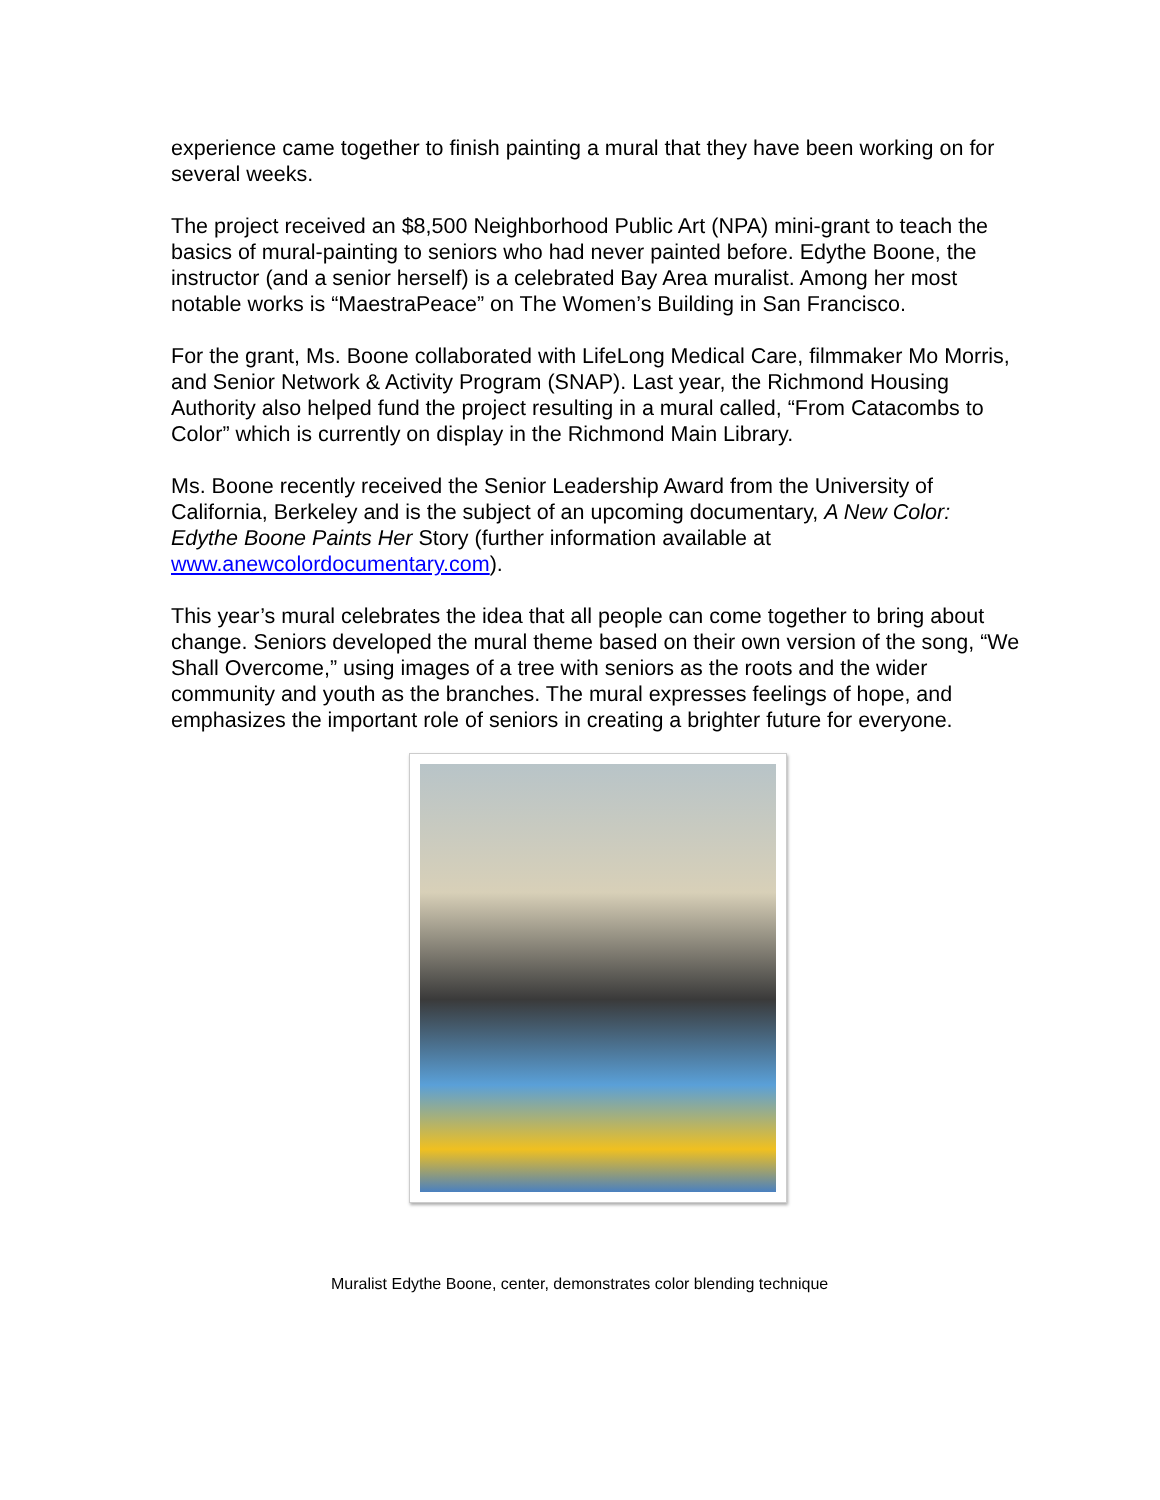experience came together to finish painting a mural that they have been working on for several weeks.
The project received an $8,500 Neighborhood Public Art (NPA) mini-grant to teach the basics of mural-painting to seniors who had never painted before. Edythe Boone, the instructor (and a senior herself) is a celebrated Bay Area muralist. Among her most notable works is “MaestraPeace” on The Women’s Building in San Francisco.
For the grant, Ms. Boone collaborated with LifeLong Medical Care, filmmaker Mo Morris, and Senior Network & Activity Program (SNAP). Last year, the Richmond Housing Authority also helped fund the project resulting in a mural called, “From Catacombs to Color” which is currently on display in the Richmond Main Library.
Ms. Boone recently received the Senior Leadership Award from the University of California, Berkeley and is the subject of an upcoming documentary, A New Color: Edythe Boone Paints Her Story (further information available at www.anewcolordocumentary.com).
This year’s mural celebrates the idea that all people can come together to bring about change. Seniors developed the mural theme based on their own version of the song, “We Shall Overcome,” using images of a tree with seniors as the roots and the wider community and youth as the branches. The mural expresses feelings of hope, and emphasizes the important role of seniors in creating a brighter future for everyone.
Muralist Edythe Boone, center, demonstrates color blending technique